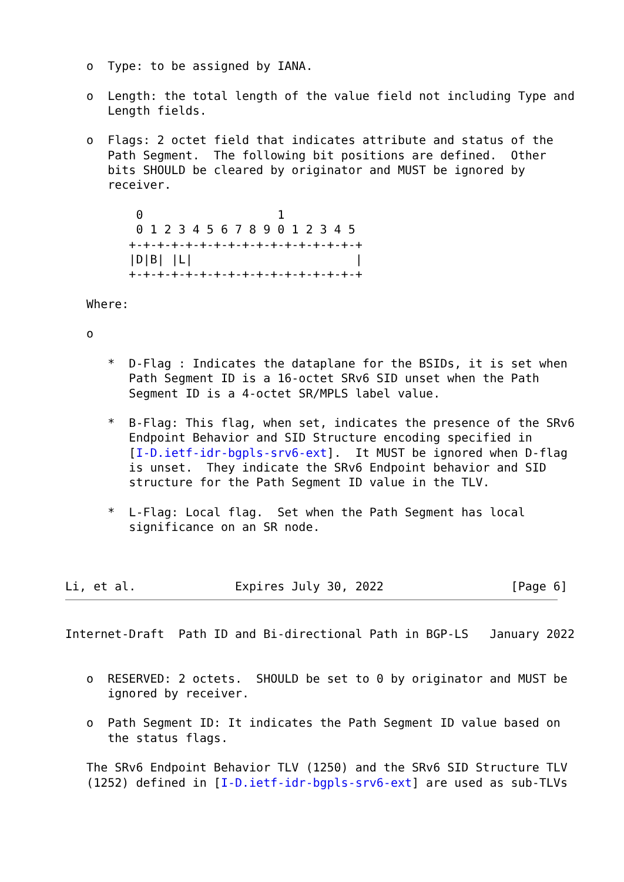o  Type: to be assigned by IANA.

   o  Length: the total length of the value field not including Type and
      Length fields.

   o  Flags: 2 octet field that indicates attribute and status of the
      Path Segment.  The following bit positions are defined.  Other
      bits SHOULD be cleared by originator and MUST be ignored by
      receiver.

          0                   1
          0 1 2 3 4 5 6 7 8 9 0 1 2 3 4 5
         +-+-+-+-+-+-+-+-+-+-+-+-+-+-+-+-+
         |D|B| |L|                       |
         +-+-+-+-+-+-+-+-+-+-+-+-+-+-+-+-+

   Where:

   o

      *  D-Flag : Indicates the dataplane for the BSIDs, it is set when
         Path Segment ID is a 16-octet SRv6 SID unset when the Path
         Segment ID is a 4-octet SR/MPLS label value.

      *  B-Flag: This flag, when set, indicates the presence of the SRv6
         Endpoint Behavior and SID Structure encoding specified in
         [I-D.ietf-idr-bgpls-srv6-ext].  It MUST be ignored when D-flag
         is unset.  They indicate the SRv6 Endpoint behavior and SID
         structure for the Path Segment ID value in the TLV.

      *  L-Flag: Local flag.  Set when the Path Segment has local
         significance on an SR node.



Li, et al.              Expires July 30, 2022                  [Page 6]
Internet-Draft  Path ID and Bi-directional Path in BGP-LS   January 2022


   o  RESERVED: 2 octets.  SHOULD be set to 0 by originator and MUST be
      ignored by receiver.

   o  Path Segment ID: It indicates the Path Segment ID value based on
      the status flags.

   The SRv6 Endpoint Behavior TLV (1250) and the SRv6 SID Structure TLV
   (1252) defined in [I-D.ietf-idr-bgpls-srv6-ext] are used as sub-TLVs